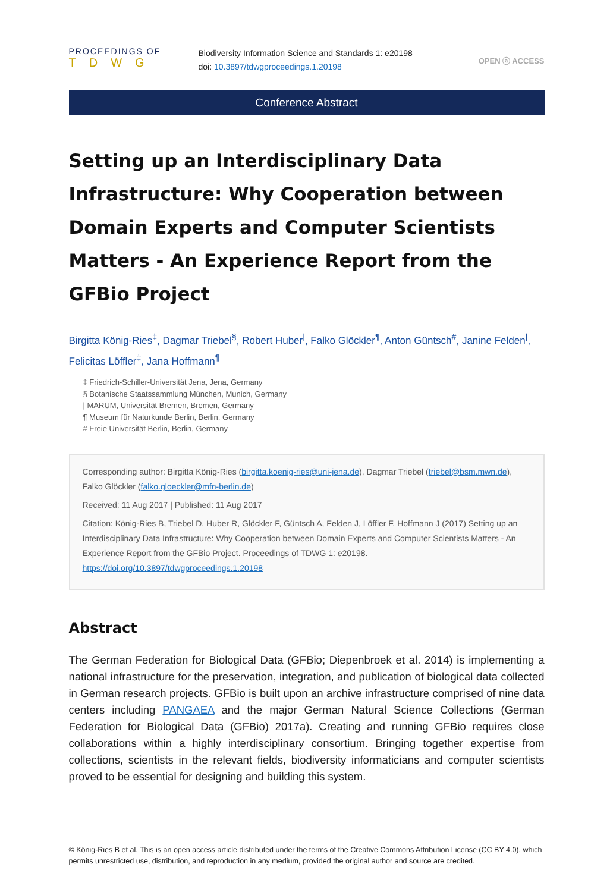PROCEEDINGS OF
TDWG
Biodiversity Information Science and Standards 1: e20198
doi: 10.3897/tdwgproceedings.1.20198
OPEN ⓐ ACCESS
Conference Abstract
Setting up an Interdisciplinary Data Infrastructure: Why Cooperation between Domain Experts and Computer Scientists Matters - An Experience Report from the GFBio Project
Birgitta König-Ries<sup>‡</sup>, Dagmar Triebel<sup>§</sup>, Robert Huber<sup>|</sup>, Falko Glöckler<sup>¶</sup>, Anton Güntsch<sup>#</sup>, Janine Felden<sup>|</sup>, Felicitas Löffler<sup>‡</sup>, Jana Hoffmann<sup>¶</sup>
‡ Friedrich-Schiller-Universität Jena, Jena, Germany
§ Botanische Staatssammlung München, Munich, Germany
| MARUM, Universität Bremen, Bremen, Germany
¶ Museum für Naturkunde Berlin, Berlin, Germany
# Freie Universität Berlin, Berlin, Germany
Corresponding author: Birgitta König-Ries (birgitta.koenig-ries@uni-jena.de), Dagmar Triebel (triebel@bsm.mwn.de), Falko Glöckler (falko.gloeckler@mfn-berlin.de)
Received: 11 Aug 2017 | Published: 11 Aug 2017
Citation: König-Ries B, Triebel D, Huber R, Glöckler F, Güntsch A, Felden J, Löffler F, Hoffmann J (2017) Setting up an Interdisciplinary Data Infrastructure: Why Cooperation between Domain Experts and Computer Scientists Matters - An Experience Report from the GFBio Project. Proceedings of TDWG 1: e20198. https://doi.org/10.3897/tdwgproceedings.1.20198
Abstract
The German Federation for Biological Data (GFBio; Diepenbroek et al. 2014) is implementing a national infrastructure for the preservation, integration, and publication of biological data collected in German research projects. GFBio is built upon an archive infrastructure comprised of nine data centers including PANGAEA and the major German Natural Science Collections (German Federation for Biological Data (GFBio) 2017a). Creating and running GFBio requires close collaborations within a highly interdisciplinary consortium. Bringing together expertise from collections, scientists in the relevant fields, biodiversity informaticians and computer scientists proved to be essential for designing and building this system.
© König-Ries B et al. This is an open access article distributed under the terms of the Creative Commons Attribution License (CC BY 4.0), which permits unrestricted use, distribution, and reproduction in any medium, provided the original author and source are credited.